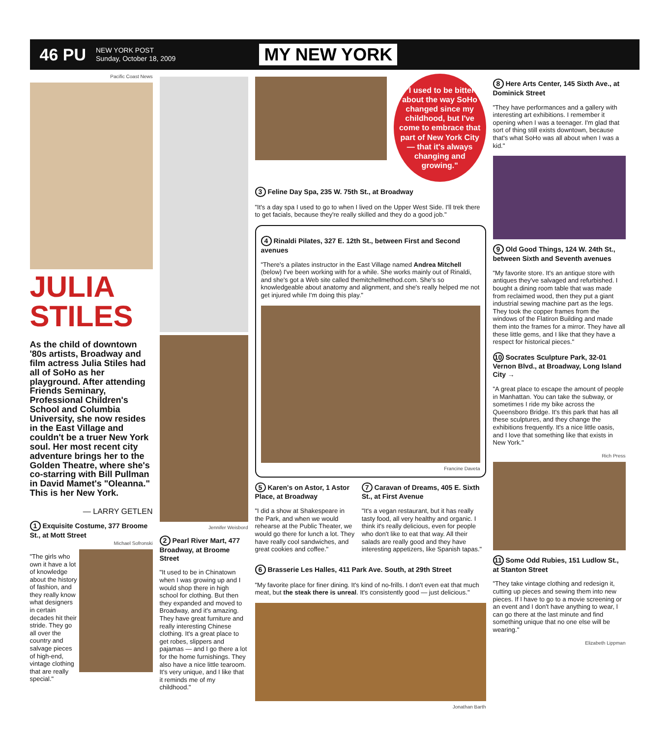46 PU NEW YORK POST
Sunday, October 18, 2009 MY NEW YORK
Pacific Coast News
JULIA
STILES
As the child of downtown '80s artists, Broadway and film actress Julia Stiles had all of SoHo as her playground. After attending Friends Seminary, Professional Children's School and Columbia University, she now resides in the East Village and couldn't be a truer New York soul. Her most recent city adventure brings her to the Golden Theatre, where she's co-starring with Bill Pullman in David Mamet's "Oleanna." This is her New York.
— LARRY GETLEN
1 Exquisite Costume, 377 Broome St., at Mott Street
Michael Sofronski
"The girls who own it have a lot of knowledge about the history of fashion, and they really know what designers in certain decades hit their stride. They go all over the country and salvage pieces of high-end, vintage clothing that are really special."
Jennifer Weisbord
2 Pearl River Mart, 477 Broadway, at Broome Street
"It used to be in Chinatown when I was growing up and I would shop there in high school for clothing. But then they expanded and moved to Broadway, and it's amazing. They have great furniture and really interesting Chinese clothing. It's a great place to get robes, slippers and pajamas — and I go there a lot for the home furnishings. They also have a nice little tearoom. It's very unique, and I like that it reminds me of my childhood."
"I used to be bitter about the way SoHo changed since my childhood, but I've come to embrace that part of New York City — that it's always changing and growing."
3 Feline Day Spa, 235 W. 75th St., at Broadway
"It's a day spa I used to go to when I lived on the Upper West Side. I'll trek there to get facials, because they're really skilled and they do a good job."
4 Rinaldi Pilates, 327 E. 12th St., between First and Second avenues
"There's a pilates instructor in the East Village named Andrea Mitchell (below) I've been working with for a while. She works mainly out of Rinaldi, and she's got a Web site called themitchellmethod.com. She's so knowledgeable about anatomy and alignment, and she's really helped me not get injured while I'm doing this play."
Francine Daveta
5 Karen's on Astor, 1 Astor Place, at Broadway
"I did a show at Shakespeare in the Park, and when we would rehearse at the Public Theater, we would go there for lunch a lot. They have really cool sandwiches, and great cookies and coffee."
7 Caravan of Dreams, 405 E. Sixth St., at First Avenue
"It's a vegan restaurant, but it has really tasty food, all very healthy and organic. I think it's really delicious, even for people who don't like to eat that way. All their salads are really good and they have interesting appetizers, like Spanish tapas."
6 Brasserie Les Halles, 411 Park Ave. South, at 29th Street
"My favorite place for finer dining. It's kind of no-frills. I don't even eat that much meat, but the steak there is unreal. It's consistently good — just delicious."
Jonathan Barth
8 Here Arts Center, 145 Sixth Ave., at Dominick Street
"They have performances and a gallery with interesting art exhibitions. I remember it opening when I was a teenager. I'm glad that sort of thing still exists downtown, because that's what SoHo was all about when I was a kid."
9 Old Good Things, 124 W. 24th St., between Sixth and Seventh avenues
"My favorite store. It's an antique store with antiques they've salvaged and refurbished. I bought a dining room table that was made from reclaimed wood, then they put a giant industrial sewing machine part as the legs. They took the copper frames from the windows of the Flatiron Building and made them into the frames for a mirror. They have all these little gems, and I like that they have a respect for historical pieces."
10 Socrates Sculpture Park, 32-01 Vernon Blvd., at Broadway, Long Island City →
"A great place to escape the amount of people in Manhattan. You can take the subway, or sometimes I ride my bike across the Queensboro Bridge. It's this park that has all these sculptures, and they change the exhibitions frequently. It's a nice little oasis, and I love that something like that exists in New York."
Rich Press
11 Some Odd Rubies, 151 Ludlow St., at Stanton Street
"They take vintage clothing and redesign it, cutting up pieces and sewing them into new pieces. If I have to go to a movie screening or an event and I don't have anything to wear, I can go there at the last minute and find something unique that no one else will be wearing."
Elizabeth Lippman